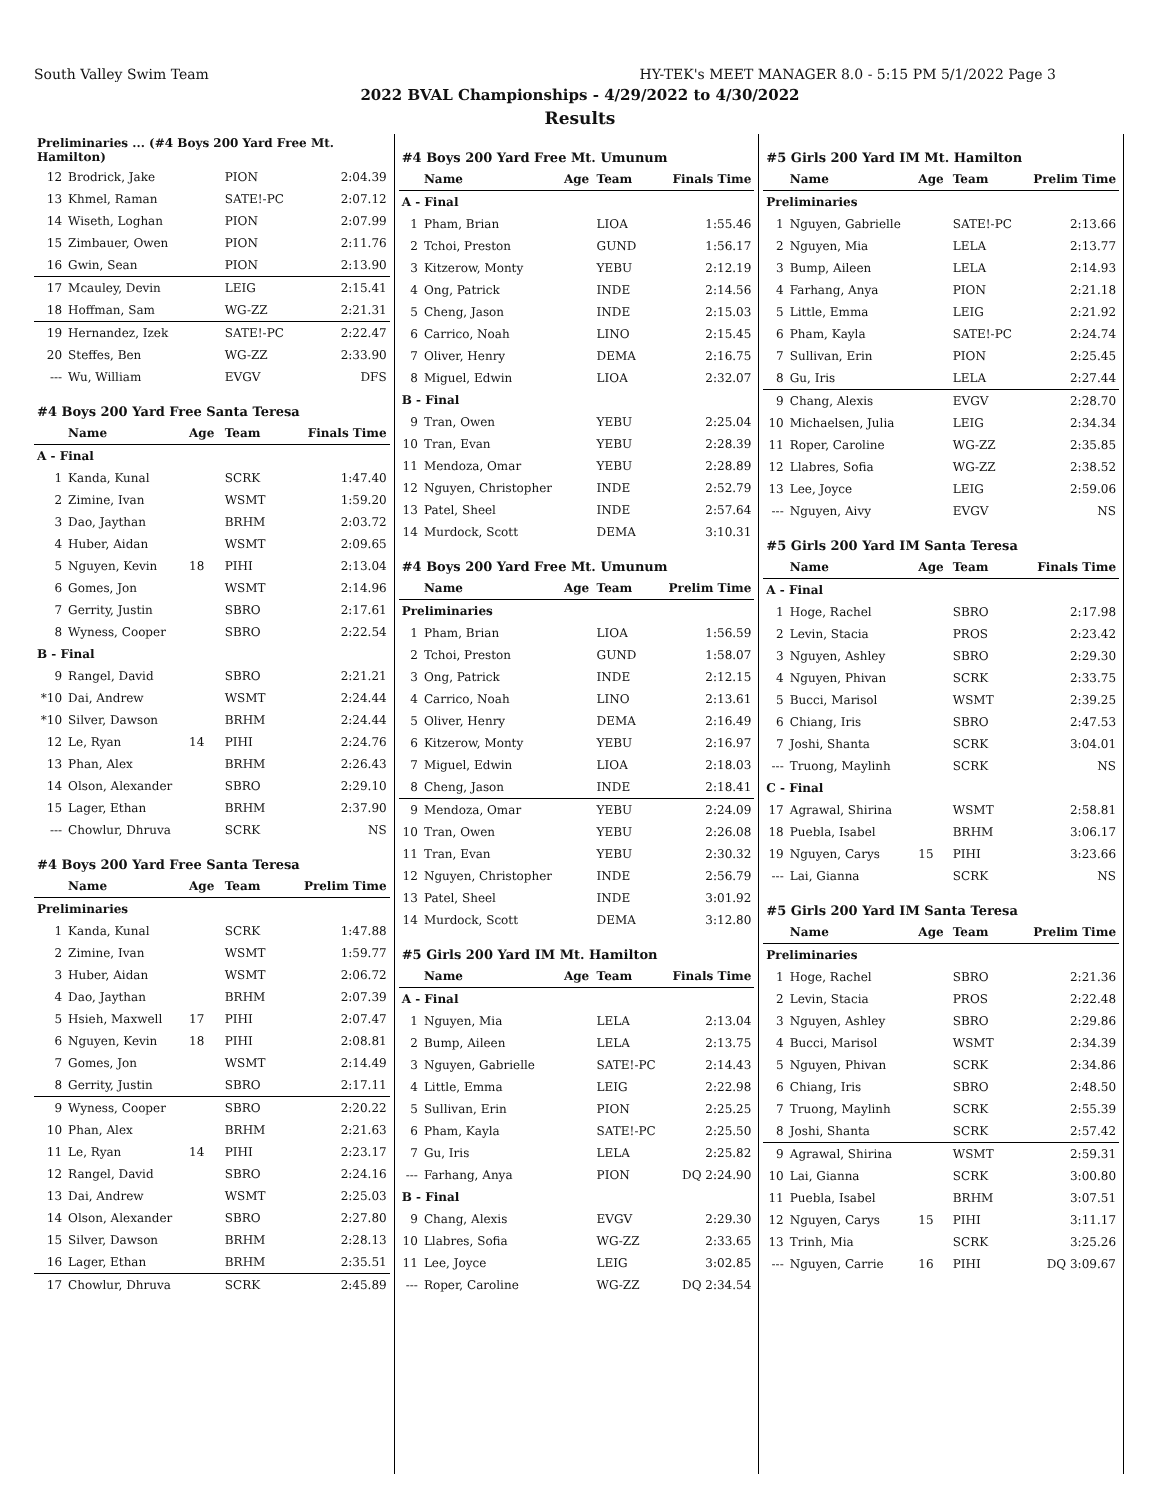South Valley Swim Team HY-TEK's MEET MANAGER 8.0 - 5:15 PM 5/1/2022 Page 3
2022 BVAL Championships - 4/29/2022 to 4/30/2022
Results
| Preliminaries ... (#4 Boys 200 Yard Free Mt. Hamilton) | | | | |
| 12 | Brodrick, Jake | | PION | 2:04.39 |
| 13 | Khmel, Raman | | SATE!-PC | 2:07.12 |
| 14 | Wiseth, Loghan | | PION | 2:07.99 |
| 15 | Zimbauer, Owen | | PION | 2:11.76 |
| 16 | Gwin, Sean | | PION | 2:13.90 |
| 17 | Mcauley, Devin | | LEIG | 2:15.41 |
| 18 | Hoffman, Sam | | WG-ZZ | 2:21.31 |
| 19 | Hernandez, Izek | | SATE!-PC | 2:22.47 |
| 20 | Steffes, Ben | | WG-ZZ | 2:33.90 |
| --- | Wu, William | | EVGV | DFS |
| #4 Boys 200 Yard Free Santa Teresa | | | | |
| | Name | Age | Team | Finals Time |
| A - Final | | | | |
| 1 | Kanda, Kunal | | SCRK | 1:47.40 |
| 2 | Zimine, Ivan | | WSMT | 1:59.20 |
| 3 | Dao, Jaythan | | BRHM | 2:03.72 |
| 4 | Huber, Aidan | | WSMT | 2:09.65 |
| 5 | Nguyen, Kevin | 18 | PIHI | 2:13.04 |
| 6 | Gomes, Jon | | WSMT | 2:14.96 |
| 7 | Gerrity, Justin | | SBRO | 2:17.61 |
| 8 | Wyness, Cooper | | SBRO | 2:22.54 |
| B - Final | | | | |
| 9 | Rangel, David | | SBRO | 2:21.21 |
| *10 | Dai, Andrew | | WSMT | 2:24.44 |
| *10 | Silver, Dawson | | BRHM | 2:24.44 |
| 12 | Le, Ryan | 14 | PIHI | 2:24.76 |
| 13 | Phan, Alex | | BRHM | 2:26.43 |
| 14 | Olson, Alexander | | SBRO | 2:29.10 |
| 15 | Lager, Ethan | | BRHM | 2:37.90 |
| --- | Chowlur, Dhruva | | SCRK | NS |
| #4 Boys 200 Yard Free Santa Teresa | | | | |
| | Name | Age | Team | Prelim Time |
| Preliminaries | | | | |
| 1 | Kanda, Kunal | | SCRK | 1:47.88 |
| 2 | Zimine, Ivan | | WSMT | 1:59.77 |
| 3 | Huber, Aidan | | WSMT | 2:06.72 |
| 4 | Dao, Jaythan | | BRHM | 2:07.39 |
| 5 | Hsieh, Maxwell | 17 | PIHI | 2:07.47 |
| 6 | Nguyen, Kevin | 18 | PIHI | 2:08.81 |
| 7 | Gomes, Jon | | WSMT | 2:14.49 |
| 8 | Gerrity, Justin | | SBRO | 2:17.11 |
| 9 | Wyness, Cooper | | SBRO | 2:20.22 |
| 10 | Phan, Alex | | BRHM | 2:21.63 |
| 11 | Le, Ryan | 14 | PIHI | 2:23.17 |
| 12 | Rangel, David | | SBRO | 2:24.16 |
| 13 | Dai, Andrew | | WSMT | 2:25.03 |
| 14 | Olson, Alexander | | SBRO | 2:27.80 |
| 15 | Silver, Dawson | | BRHM | 2:28.13 |
| 16 | Lager, Ethan | | BRHM | 2:35.51 |
| 17 | Chowlur, Dhruva | | SCRK | 2:45.89 |
| #4 Boys 200 Yard Free Mt. Umunum | | | | |
| | Name | Age | Team | Finals Time |
| A - Final | | | | |
| 1 | Pham, Brian | | LIOA | 1:55.46 |
| 2 | Tchoi, Preston | | GUND | 1:56.17 |
| 3 | Kitzerow, Monty | | YEBU | 2:12.19 |
| 4 | Ong, Patrick | | INDE | 2:14.56 |
| 5 | Cheng, Jason | | INDE | 2:15.03 |
| 6 | Carrico, Noah | | LINO | 2:15.45 |
| 7 | Oliver, Henry | | DEMA | 2:16.75 |
| 8 | Miguel, Edwin | | LIOA | 2:32.07 |
| B - Final | | | | |
| 9 | Tran, Owen | | YEBU | 2:25.04 |
| 10 | Tran, Evan | | YEBU | 2:28.39 |
| 11 | Mendoza, Omar | | YEBU | 2:28.89 |
| 12 | Nguyen, Christopher | | INDE | 2:52.79 |
| 13 | Patel, Sheel | | INDE | 2:57.64 |
| 14 | Murdock, Scott | | DEMA | 3:10.31 |
| #4 Boys 200 Yard Free Mt. Umunum | | | | |
| | Name | Age | Team | Prelim Time |
| Preliminaries | | | | |
| 1 | Pham, Brian | | LIOA | 1:56.59 |
| 2 | Tchoi, Preston | | GUND | 1:58.07 |
| 3 | Ong, Patrick | | INDE | 2:12.15 |
| 4 | Carrico, Noah | | LINO | 2:13.61 |
| 5 | Oliver, Henry | | DEMA | 2:16.49 |
| 6 | Kitzerow, Monty | | YEBU | 2:16.97 |
| 7 | Miguel, Edwin | | LIOA | 2:18.03 |
| 8 | Cheng, Jason | | INDE | 2:18.41 |
| 9 | Mendoza, Omar | | YEBU | 2:24.09 |
| 10 | Tran, Owen | | YEBU | 2:26.08 |
| 11 | Tran, Evan | | YEBU | 2:30.32 |
| 12 | Nguyen, Christopher | | INDE | 2:56.79 |
| 13 | Patel, Sheel | | INDE | 3:01.92 |
| 14 | Murdock, Scott | | DEMA | 3:12.80 |
| #5 Girls 200 Yard IM Mt. Hamilton | | | | |
| | Name | Age | Team | Finals Time |
| A - Final | | | | |
| 1 | Nguyen, Mia | | LELA | 2:13.04 |
| 2 | Bump, Aileen | | LELA | 2:13.75 |
| 3 | Nguyen, Gabrielle | | SATE!-PC | 2:14.43 |
| 4 | Little, Emma | | LEIG | 2:22.98 |
| 5 | Sullivan, Erin | | PION | 2:25.25 |
| 6 | Pham, Kayla | | SATE!-PC | 2:25.50 |
| 7 | Gu, Iris | | LELA | 2:25.82 |
| --- | Farhang, Anya | | PION | DQ 2:24.90 |
| B - Final | | | | |
| 9 | Chang, Alexis | | EVGV | 2:29.30 |
| 10 | Llabres, Sofia | | WG-ZZ | 2:33.65 |
| 11 | Lee, Joyce | | LEIG | 3:02.85 |
| --- | Roper, Caroline | | WG-ZZ | DQ 2:34.54 |
| #5 Girls 200 Yard IM Mt. Hamilton | | | | |
| | Name | Age | Team | Prelim Time |
| Preliminaries | | | | |
| 1 | Nguyen, Gabrielle | | SATE!-PC | 2:13.66 |
| 2 | Nguyen, Mia | | LELA | 2:13.77 |
| 3 | Bump, Aileen | | LELA | 2:14.93 |
| 4 | Farhang, Anya | | PION | 2:21.18 |
| 5 | Little, Emma | | LEIG | 2:21.92 |
| 6 | Pham, Kayla | | SATE!-PC | 2:24.74 |
| 7 | Sullivan, Erin | | PION | 2:25.45 |
| 8 | Gu, Iris | | LELA | 2:27.44 |
| 9 | Chang, Alexis | | EVGV | 2:28.70 |
| 10 | Michaelsen, Julia | | LEIG | 2:34.34 |
| 11 | Roper, Caroline | | WG-ZZ | 2:35.85 |
| 12 | Llabres, Sofia | | WG-ZZ | 2:38.52 |
| 13 | Lee, Joyce | | LEIG | 2:59.06 |
| --- | Nguyen, Aivy | | EVGV | NS |
| #5 Girls 200 Yard IM Santa Teresa | | | | |
| | Name | Age | Team | Finals Time |
| A - Final | | | | |
| 1 | Hoge, Rachel | | SBRO | 2:17.98 |
| 2 | Levin, Stacia | | PROS | 2:23.42 |
| 3 | Nguyen, Ashley | | SBRO | 2:29.30 |
| 4 | Nguyen, Phivan | | SCRK | 2:33.75 |
| 5 | Bucci, Marisol | | WSMT | 2:39.25 |
| 6 | Chiang, Iris | | SBRO | 2:47.53 |
| 7 | Joshi, Shanta | | SCRK | 3:04.01 |
| --- | Truong, Maylinh | | SCRK | NS |
| C - Final | | | | |
| 17 | Agrawal, Shirina | | WSMT | 2:58.81 |
| 18 | Puebla, Isabel | | BRHM | 3:06.17 |
| 19 | Nguyen, Carys | 15 | PIHI | 3:23.66 |
| --- | Lai, Gianna | | SCRK | NS |
| #5 Girls 200 Yard IM Santa Teresa | | | | |
| | Name | Age | Team | Prelim Time |
| Preliminaries | | | | |
| 1 | Hoge, Rachel | | SBRO | 2:21.36 |
| 2 | Levin, Stacia | | PROS | 2:22.48 |
| 3 | Nguyen, Ashley | | SBRO | 2:29.86 |
| 4 | Bucci, Marisol | | WSMT | 2:34.39 |
| 5 | Nguyen, Phivan | | SCRK | 2:34.86 |
| 6 | Chiang, Iris | | SBRO | 2:48.50 |
| 7 | Truong, Maylinh | | SCRK | 2:55.39 |
| 8 | Joshi, Shanta | | SCRK | 2:57.42 |
| 9 | Agrawal, Shirina | | WSMT | 2:59.31 |
| 10 | Lai, Gianna | | SCRK | 3:00.80 |
| 11 | Puebla, Isabel | | BRHM | 3:07.51 |
| 12 | Nguyen, Carys | 15 | PIHI | 3:11.17 |
| 13 | Trinh, Mia | | SCRK | 3:25.26 |
| --- | Nguyen, Carrie | 16 | PIHI | DQ 3:09.67 |